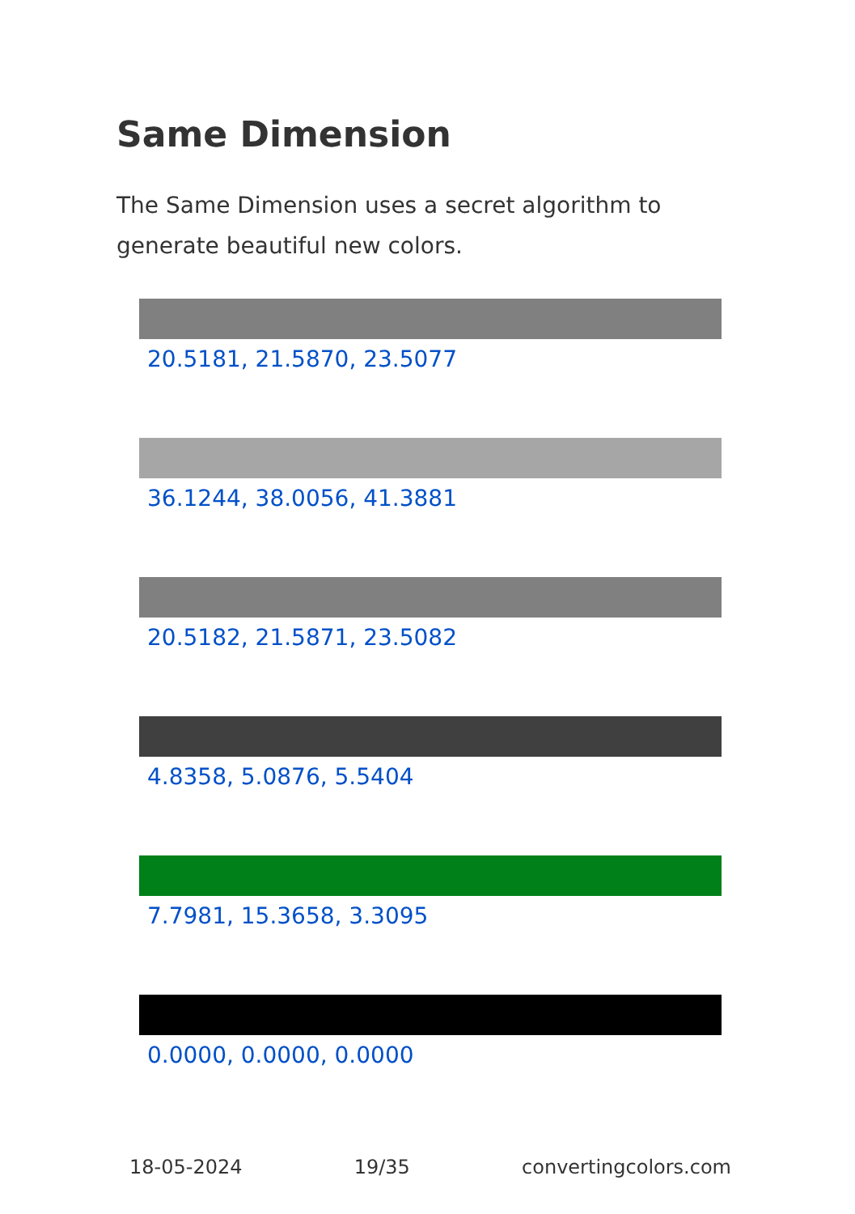Same Dimension
The Same Dimension uses a secret algorithm to generate beautiful new colors.
20.5181, 21.5870, 23.5077
36.1244, 38.0056, 41.3881
20.5182, 21.5871, 23.5082
4.8358, 5.0876, 5.5404
7.7981, 15.3658, 3.3095
0.0000, 0.0000, 0.0000
18-05-2024 19/35 convertingcolors.com